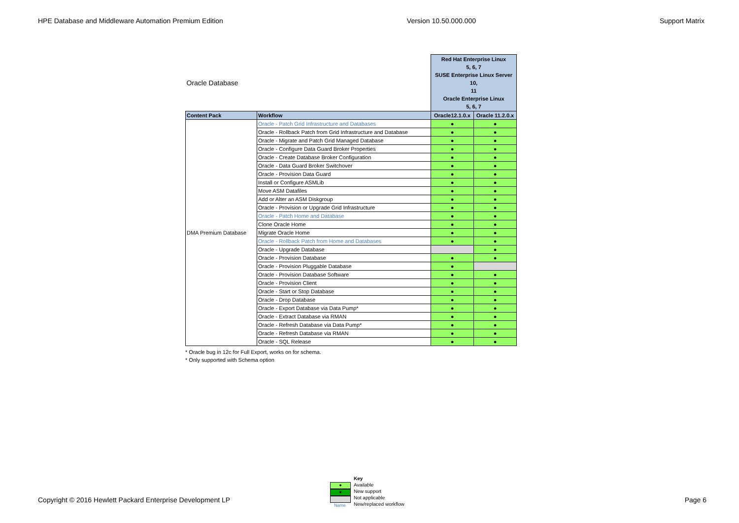HPE Database and Middleware Automation Premium Edition Version 10.50.000.000 Support Matrix
| Oracle Database | | Red Hat Enterprise Linux 5, 6, 7 SUSE Enterprise Linux Server 10, 11 Oracle Enterprise Linux 5, 6, 7 | |
| Content Pack | Workflow | Oracle12.1.0.x | Oracle 11.2.0.x |
| DMA Premium Database | Oracle - Patch Grid Infrastructure and Databases | ● | ● |
| | Oracle - Rollback Patch from Grid Infrastructure and Database | ● | ● |
| | Oracle - Migrate and Patch Grid Managed Database | ● | ● |
| | Oracle - Configure Data Guard Broker Properties | ● | ● |
| | Oracle - Create Database Broker Configuration | ● | ● |
| | Oracle - Data Guard Broker Switchover | ● | ● |
| | Oracle - Provision Data Guard | ● | ● |
| | Install or Configure ASMLib | ● | ● |
| | Move ASM Datafiles | ● | ● |
| | Add or Alter an ASM Diskgroup | ● | ● |
| | Oracle - Provision or Upgrade Grid Infrastructure | ● | ● |
| | Oracle - Patch Home and Database | ● | ● |
| | Clone Oracle Home | ● | ● |
| | Migrate Oracle Home | ● | ● |
| | Oracle - Rollback Patch from Home and Databases | ● | ● |
| | Oracle - Upgrade Database | | ● |
| | Oracle - Provision Database | ● | ● |
| | Oracle - Provision Pluggable Database | ● | |
| | Oracle - Provision Database Software | ● | ● |
| | Oracle - Provision Client | ● | ● |
| | Oracle - Start or Stop Database | ● | ● |
| | Oracle - Drop Database | ● | ● |
| | Oracle - Export Database via Data Pump* | ● | ● |
| | Oracle - Extract Database via RMAN | ● | ● |
| | Oracle - Refresh Database via Data Pump* | ● | ● |
| | Oracle - Refresh Database via RMAN | ● | ● |
| | Oracle - SQL Release | ● | ● |
* Oracle bug in 12c for Full Export, works on for schema.
* Only supported with Schema option
●
●
Name
Key
Available
New support
Not applicable
New/replaced workflow
Copyright © 2016 Hewlett Packard Enterprise Development LP Page 6